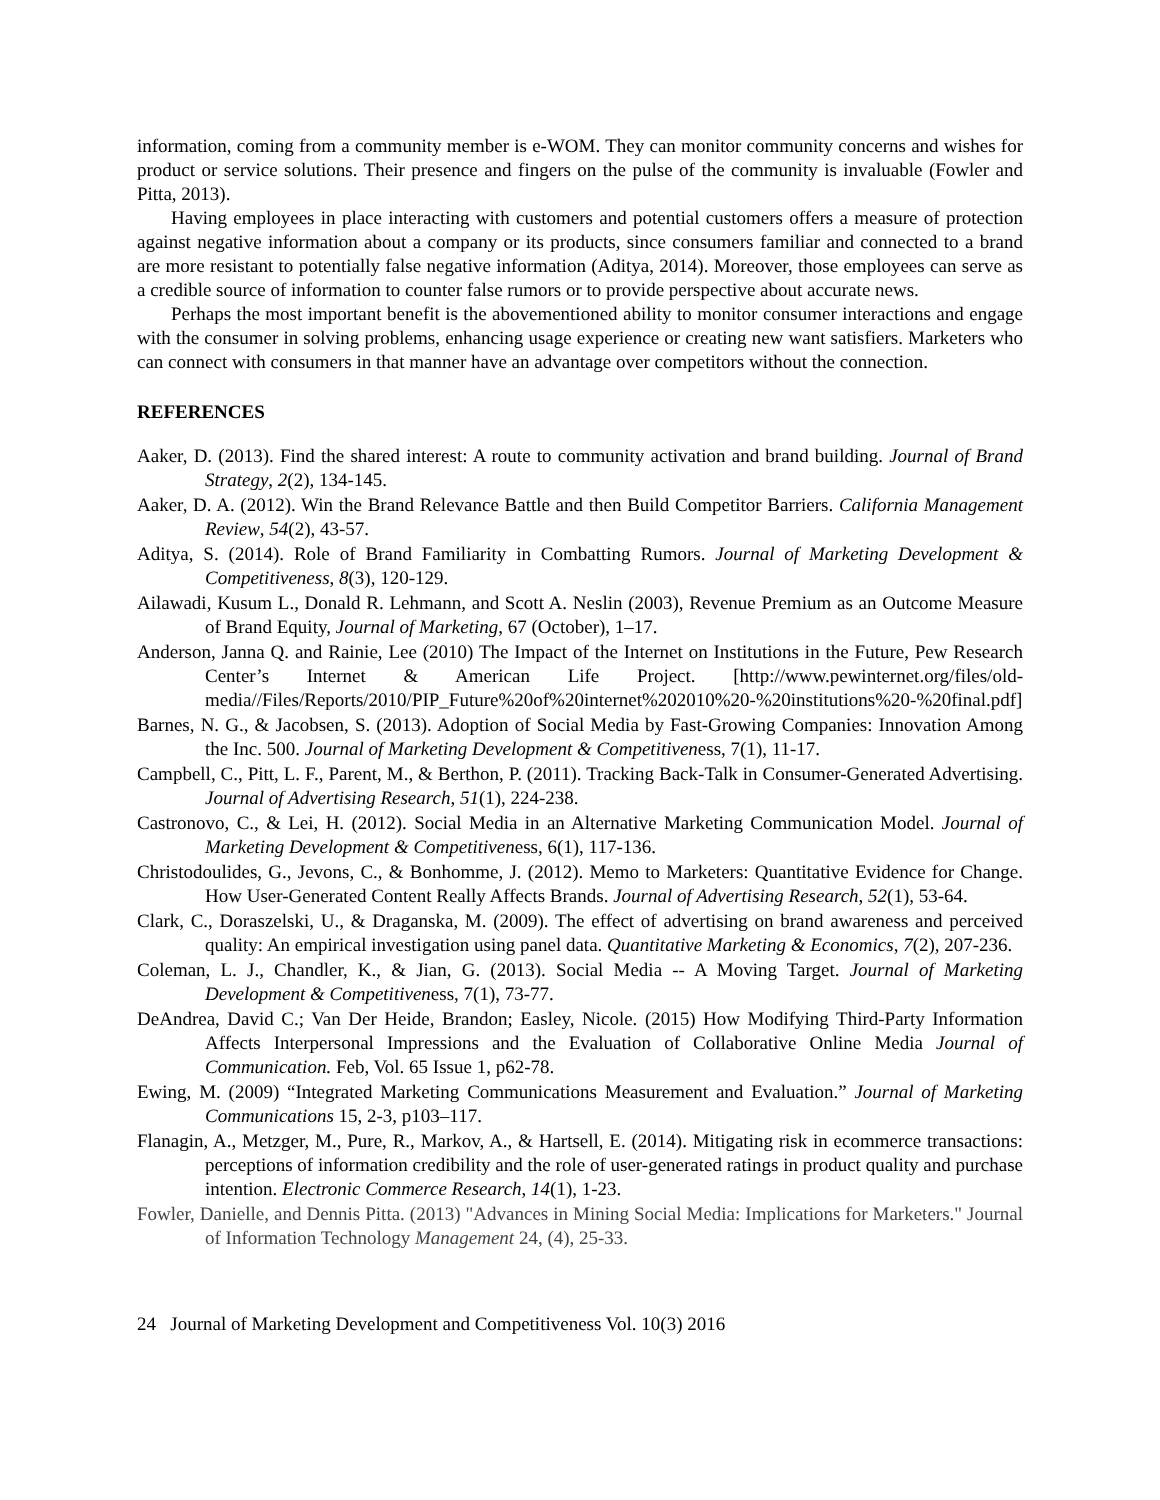information, coming from a community member is e-WOM. They can monitor community concerns and wishes for product or service solutions. Their presence and fingers on the pulse of the community is invaluable (Fowler and Pitta, 2013).
Having employees in place interacting with customers and potential customers offers a measure of protection against negative information about a company or its products, since consumers familiar and connected to a brand are more resistant to potentially false negative information (Aditya, 2014). Moreover, those employees can serve as a credible source of information to counter false rumors or to provide perspective about accurate news.
Perhaps the most important benefit is the abovementioned ability to monitor consumer interactions and engage with the consumer in solving problems, enhancing usage experience or creating new want satisfiers. Marketers who can connect with consumers in that manner have an advantage over competitors without the connection.
REFERENCES
Aaker, D. (2013). Find the shared interest: A route to community activation and brand building. Journal of Brand Strategy, 2(2), 134-145.
Aaker, D. A. (2012). Win the Brand Relevance Battle and then Build Competitor Barriers. California Management Review, 54(2), 43-57.
Aditya, S. (2014). Role of Brand Familiarity in Combatting Rumors. Journal of Marketing Development & Competitiveness, 8(3), 120-129.
Ailawadi, Kusum L., Donald R. Lehmann, and Scott A. Neslin (2003), Revenue Premium as an Outcome Measure of Brand Equity, Journal of Marketing, 67 (October), 1–17.
Anderson, Janna Q. and Rainie, Lee (2010) The Impact of the Internet on Institutions in the Future, Pew Research Center’s Internet & American Life Project. [http://www.pewinternet.org/files/old-media//Files/Reports/2010/PIP_Future%20of%20internet%202010%20-%20institutions%20-%20final.pdf]
Barnes, N. G., & Jacobsen, S. (2013). Adoption of Social Media by Fast-Growing Companies: Innovation Among the Inc. 500. Journal of Marketing Development & Competitiveness, 7(1), 11-17.
Campbell, C., Pitt, L. F., Parent, M., & Berthon, P. (2011). Tracking Back-Talk in Consumer-Generated Advertising. Journal of Advertising Research, 51(1), 224-238.
Castronovo, C., & Lei, H. (2012). Social Media in an Alternative Marketing Communication Model. Journal of Marketing Development & Competitiveness, 6(1), 117-136.
Christodoulides, G., Jevons, C., & Bonhomme, J. (2012). Memo to Marketers: Quantitative Evidence for Change. How User-Generated Content Really Affects Brands. Journal of Advertising Research, 52(1), 53-64.
Clark, C., Doraszelski, U., & Draganska, M. (2009). The effect of advertising on brand awareness and perceived quality: An empirical investigation using panel data. Quantitative Marketing & Economics, 7(2), 207-236.
Coleman, L. J., Chandler, K., & Jian, G. (2013). Social Media -- A Moving Target. Journal of Marketing Development & Competitiveness, 7(1), 73-77.
DeAndrea, David C.; Van Der Heide, Brandon; Easley, Nicole. (2015) How Modifying Third-Party Information Affects Interpersonal Impressions and the Evaluation of Collaborative Online Media Journal of Communication. Feb, Vol. 65 Issue 1, p62-78.
Ewing, M. (2009) “Integrated Marketing Communications Measurement and Evaluation.” Journal of Marketing Communications 15, 2-3, p103–117.
Flanagin, A., Metzger, M., Pure, R., Markov, A., & Hartsell, E. (2014). Mitigating risk in ecommerce transactions: perceptions of information credibility and the role of user-generated ratings in product quality and purchase intention. Electronic Commerce Research, 14(1), 1-23.
Fowler, Danielle, and Dennis Pitta. (2013) "Advances in Mining Social Media: Implications for Marketers." Journal of Information Technology Management 24, (4), 25-33.
24 Journal of Marketing Development and Competitiveness Vol. 10(3) 2016